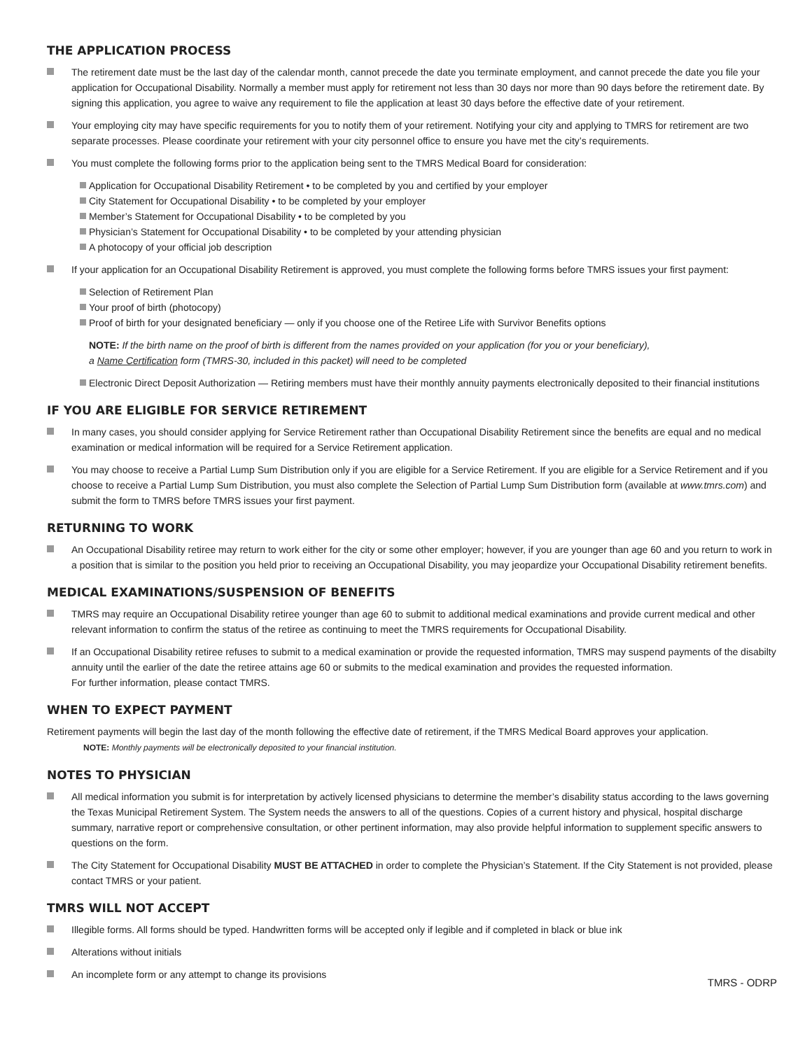THE APPLICATION PROCESS
The retirement date must be the last day of the calendar month, cannot precede the date you terminate employment, and cannot precede the date you file your application for Occupational Disability. Normally a member must apply for retirement not less than 30 days nor more than 90 days before the retirement date. By signing this application, you agree to waive any requirement to file the application at least 30 days before the effective date of your retirement.
Your employing city may have specific requirements for you to notify them of your retirement. Notifying your city and applying to TMRS for retirement are two separate processes. Please coordinate your retirement with your city personnel office to ensure you have met the city’s requirements.
You must complete the following forms prior to the application being sent to the TMRS Medical Board for consideration:
Application for Occupational Disability Retirement • to be completed by you and certified by your employer
City Statement for Occupational Disability • to be completed by your employer
Member’s Statement for Occupational Disability • to be completed by you
Physician’s Statement for Occupational Disability • to be completed by your attending physician
A photocopy of your official job description
If your application for an Occupational Disability Retirement is approved, you must complete the following forms before TMRS issues your first payment:
Selection of Retirement Plan
Your proof of birth (photocopy)
Proof of birth for your designated beneficiary — only if you choose one of the Retiree Life with Survivor Benefits options
NOTE: If the birth name on the proof of birth is different from the names provided on your application (for you or your beneficiary),
a Name Certification form (TMRS-30, included in this packet) will need to be completed
Electronic Direct Deposit Authorization — Retiring members must have their monthly annuity payments electronically deposited to their financial institutions
IF YOU ARE ELIGIBLE FOR SERVICE RETIREMENT
In many cases, you should consider applying for Service Retirement rather than Occupational Disability Retirement since the benefits are equal and no medical examination or medical information will be required for a Service Retirement application.
You may choose to receive a Partial Lump Sum Distribution only if you are eligible for a Service Retirement. If you are eligible for a Service Retirement and if you choose to receive a Partial Lump Sum Distribution, you must also complete the Selection of Partial Lump Sum Distribution form (available at www.tmrs.com) and submit the form to TMRS before TMRS issues your first payment.
RETURNING TO WORK
An Occupational Disability retiree may return to work either for the city or some other employer; however, if you are younger than age 60 and you return to work in a position that is similar to the position you held prior to receiving an Occupational Disability, you may jeopardize your Occupational Disability retirement benefits.
MEDICAL EXAMINATIONS/SUSPENSION OF BENEFITS
TMRS may require an Occupational Disability retiree younger than age 60 to submit to additional medical examinations and provide current medical and other relevant information to confirm the status of the retiree as continuing to meet the TMRS requirements for Occupational Disability.
If an Occupational Disability retiree refuses to submit to a medical examination or provide the requested information, TMRS may suspend payments of the disabilty annuity until the earlier of the date the retiree attains age 60 or submits to the medical examination and provides the requested information.
For further information, please contact TMRS.
WHEN TO EXPECT PAYMENT
Retirement payments will begin the last day of the month following the effective date of retirement, if the TMRS Medical Board approves your application.
NOTE: Monthly payments will be electronically deposited to your financial institution.
NOTES TO PHYSICIAN
All medical information you submit is for interpretation by actively licensed physicians to determine the member’s disability status according to the laws governing the Texas Municipal Retirement System. The System needs the answers to all of the questions. Copies of a current history and physical, hospital discharge summary, narrative report or comprehensive consultation, or other pertinent information, may also provide helpful information to supplement specific answers to questions on the form.
The City Statement for Occupational Disability MUST BE ATTACHED in order to complete the Physician’s Statement. If the City Statement is not provided, please contact TMRS or your patient.
TMRS WILL NOT ACCEPT
Illegible forms. All forms should be typed. Handwritten forms will be accepted only if legible and if completed in black or blue ink
Alterations without initials
An incomplete form or any attempt to change its provisions
TMRS - ODRP